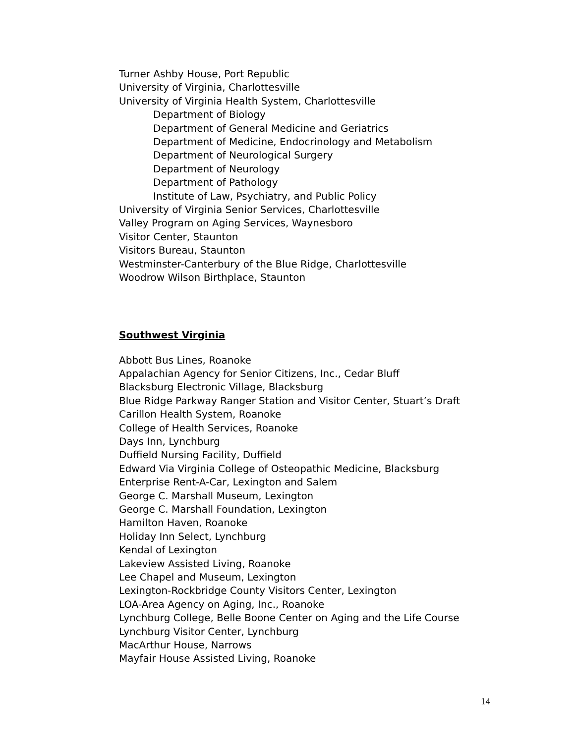Turner Ashby House, Port Republic
University of Virginia, Charlottesville
University of Virginia Health System, Charlottesville
Department of Biology
Department of General Medicine and Geriatrics
Department of Medicine, Endocrinology and Metabolism
Department of Neurological Surgery
Department of Neurology
Department of Pathology
Institute of Law, Psychiatry, and Public Policy
University of Virginia Senior Services, Charlottesville
Valley Program on Aging Services, Waynesboro
Visitor Center, Staunton
Visitors Bureau, Staunton
Westminster-Canterbury of the Blue Ridge, Charlottesville
Woodrow Wilson Birthplace, Staunton
Southwest Virginia
Abbott Bus Lines, Roanoke
Appalachian Agency for Senior Citizens, Inc., Cedar Bluff
Blacksburg Electronic Village, Blacksburg
Blue Ridge Parkway Ranger Station and Visitor Center, Stuart’s Draft
Carillon Health System, Roanoke
College of Health Services, Roanoke
Days Inn, Lynchburg
Duffield Nursing Facility, Duffield
Edward Via Virginia College of Osteopathic Medicine, Blacksburg
Enterprise Rent-A-Car, Lexington and Salem
George C. Marshall Museum, Lexington
George C. Marshall Foundation, Lexington
Hamilton Haven, Roanoke
Holiday Inn Select, Lynchburg
Kendal of Lexington
Lakeview Assisted Living, Roanoke
Lee Chapel and Museum, Lexington
Lexington-Rockbridge County Visitors Center, Lexington
LOA-Area Agency on Aging, Inc., Roanoke
Lynchburg College, Belle Boone Center on Aging and the Life Course
Lynchburg Visitor Center, Lynchburg
MacArthur House, Narrows
Mayfair House Assisted Living, Roanoke
14